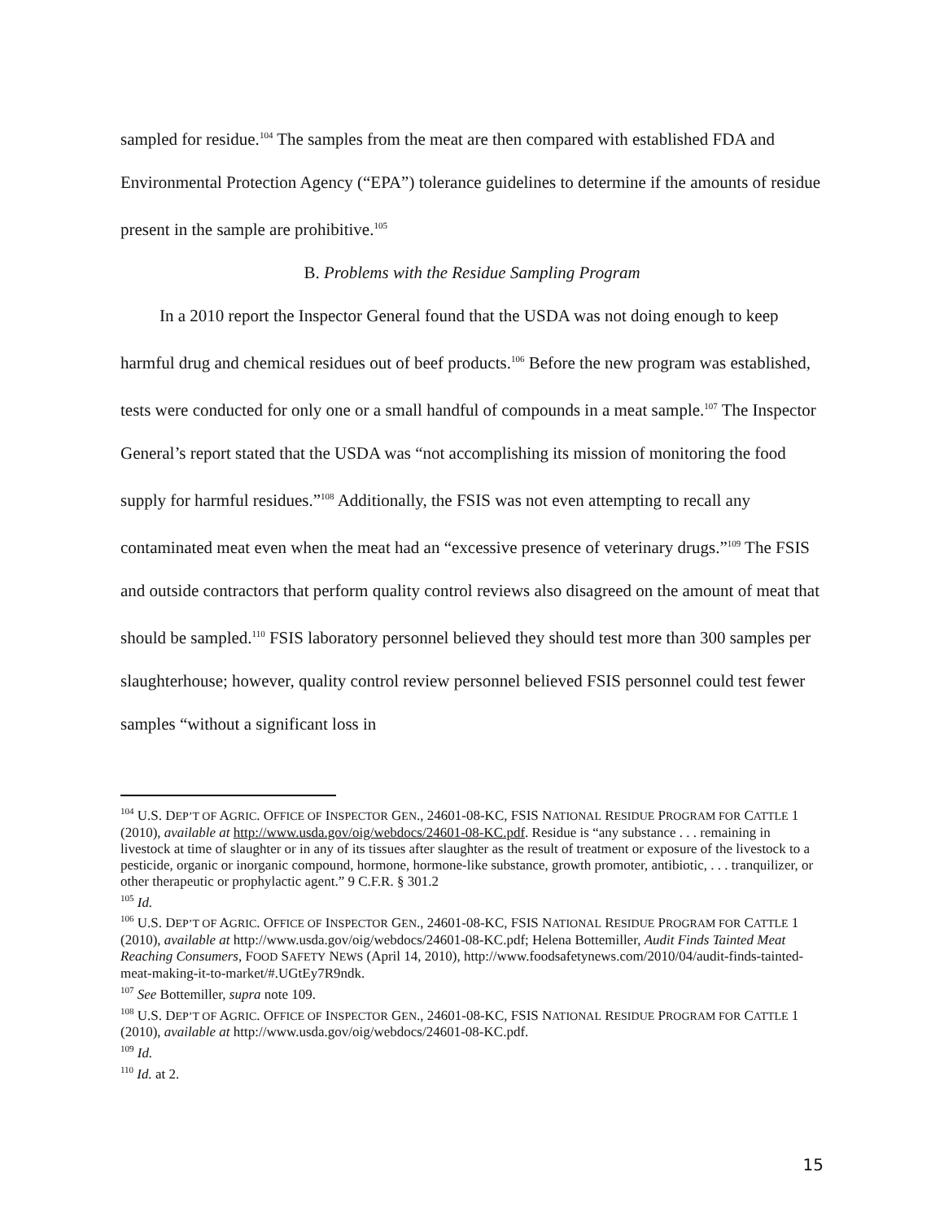sampled for residue.<sup>104</sup> The samples from the meat are then compared with established FDA and Environmental Protection Agency (“EPA”) tolerance guidelines to determine if the amounts of residue present in the sample are prohibitive.<sup>105</sup>
B. Problems with the Residue Sampling Program
In a 2010 report the Inspector General found that the USDA was not doing enough to keep harmful drug and chemical residues out of beef products.<sup>106</sup> Before the new program was established, tests were conducted for only one or a small handful of compounds in a meat sample.<sup>107</sup> The Inspector General’s report stated that the USDA was “not accomplishing its mission of monitoring the food supply for harmful residues.”<sup>108</sup> Additionally, the FSIS was not even attempting to recall any contaminated meat even when the meat had an “excessive presence of veterinary drugs.”<sup>109</sup> The FSIS and outside contractors that perform quality control reviews also disagreed on the amount of meat that should be sampled.<sup>110</sup> FSIS laboratory personnel believed they should test more than 300 samples per slaughterhouse; however, quality control review personnel believed FSIS personnel could test fewer samples “without a significant loss in
<sup>104</sup> U.S. DEP’T OF AGRIC. OFFICE OF INSPECTOR GEN., 24601-08-KC, FSIS NATIONAL RESIDUE PROGRAM FOR CATTLE 1 (2010), available at http://www.usda.gov/oig/webdocs/24601-08-KC.pdf. Residue is “any substance . . . remaining in livestock at time of slaughter or in any of its tissues after slaughter as the result of treatment or exposure of the livestock to a pesticide, organic or inorganic compound, hormone, hormone-like substance, growth promoter, antibiotic, . . . tranquilizer, or other therapeutic or prophylactic agent.” 9 C.F.R. § 301.2
<sup>105</sup> Id.
<sup>106</sup> U.S. DEP’T OF AGRIC. OFFICE OF INSPECTOR GEN., 24601-08-KC, FSIS NATIONAL RESIDUE PROGRAM FOR CATTLE 1 (2010), available at http://www.usda.gov/oig/webdocs/24601-08-KC.pdf; Helena Bottemiller, Audit Finds Tainted Meat Reaching Consumers, FOOD SAFETY NEWS (April 14, 2010), http://www.foodsafetynews.com/2010/04/audit-finds-tainted-meat-making-it-to-market/#.UGtEy7R9ndk.
<sup>107</sup> See Bottemiller, supra note 109.
<sup>108</sup> U.S. DEP’T OF AGRIC. OFFICE OF INSPECTOR GEN., 24601-08-KC, FSIS NATIONAL RESIDUE PROGRAM FOR CATTLE 1 (2010), available at http://www.usda.gov/oig/webdocs/24601-08-KC.pdf.
<sup>109</sup> Id.
<sup>110</sup> Id. at 2.
15